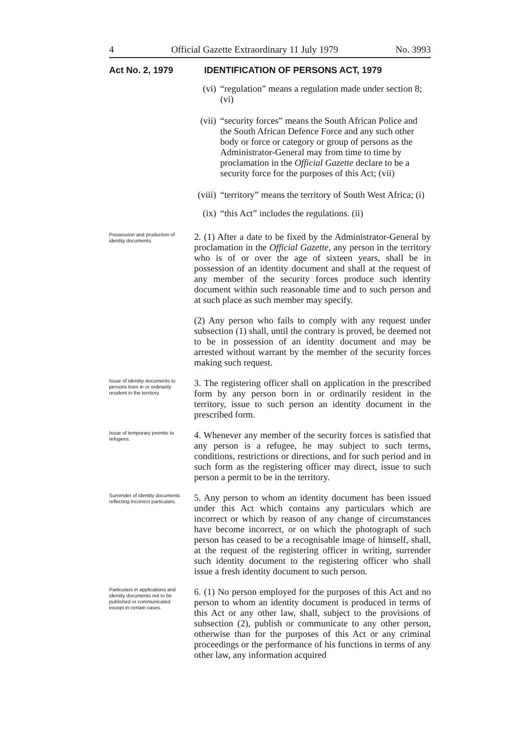4 Official Gazette Extraordinary 11 July 1979 No. 3993
Act No. 2, 1979 IDENTIFICATION OF PERSONS ACT, 1979
(vi) “regulation” means a regulation made under section 8; (vi)
(vii) “security forces” means the South African Police and the South African Defence Force and any such other body or force or category or group of persons as the Administrator-General may from time to time by proclamation in the Official Gazette declare to be a security force for the purposes of this Act; (vii)
(viii) “territory” means the territory of South West Africa; (i)
(ix) “this Act” includes the regulations. (ii)
Possession and production of identity documents.
2. (1) After a date to be fixed by the Administrator-General by proclamation in the Official Gazette, any person in the territory who is of or over the age of sixteen years, shall be in possession of an identity document and shall at the request of any member of the security forces produce such identity document within such reasonable time and to such person and at such place as such member may specify.
(2) Any person who fails to comply with any request under subsection (1) shall, until the contrary is proved, be deemed not to be in possession of an identity document and may be arrested without warrant by the member of the security forces making such request.
Issue of identity documents to persons born in or ordinarily resident in the territory.
3. The registering officer shall on application in the prescribed form by any person born in or ordinarily resident in the territory, issue to such person an identity document in the prescribed form.
Issue of temporary permits to refugees.
4. Whenever any member of the security forces is satisfied that any person is a refugee, he may subject to such terms, conditions, restrictions or directions, and for such period and in such form as the registering officer may direct, issue to such person a permit to be in the territory.
Surrender of identity documents reflecting incorrect particulars.
5. Any person to whom an identity document has been issued under this Act which contains any particulars which are incorrect or which by reason of any change of circumstances have become incorrect, or on which the photograph of such person has ceased to be a recognisable image of himself, shall, at the request of the registering officer in writing, surrender such identity document to the registering officer who shall issue a fresh identity document to such person.
Particulars in applications and identity documents not to be published or communicated except in certain cases.
6. (1) No person employed for the purposes of this Act and no person to whom an identity document is produced in terms of this Act or any other law, shall, subject to the provisions of subsection (2), publish or communicate to any other person, otherwise than for the purposes of this Act or any criminal proceedings or the performance of his functions in terms of any other law, any information acquired